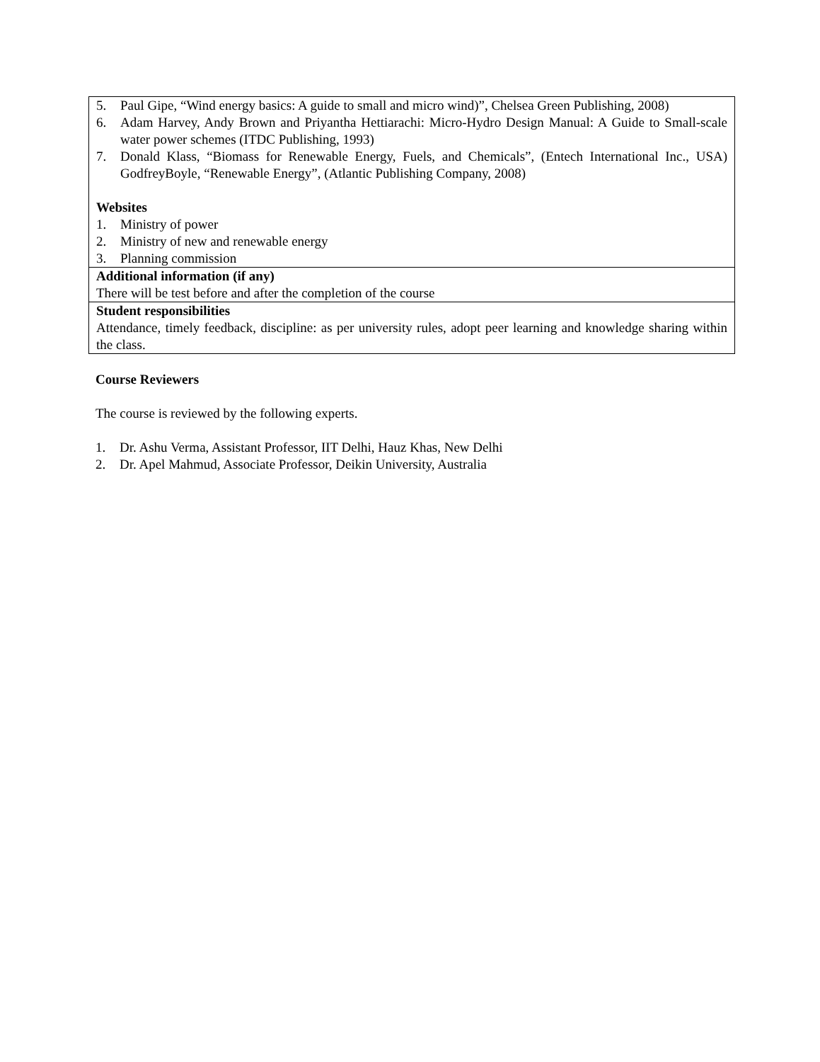| 5. Paul Gipe, “Wind energy basics: A guide to small and micro wind)”, Chelsea Green Publishing, 2008) 6. Adam Harvey, Andy Brown and Priyantha Hettiarachi: Micro-Hydro Design Manual: A Guide to Small-scale water power schemes (ITDC Publishing, 1993) 7. Donald Klass, “Biomass for Renewable Energy, Fuels, and Chemicals”, (Entech International Inc., USA) GodfreyBoyle, “Renewable Energy”, (Atlantic Publishing Company, 2008) Websites 1. Ministry of power 2. Ministry of new and renewable energy 3. Planning commission |
| Additional information (if any) There will be test before and after the completion of the course |
| Student responsibilities Attendance, timely feedback, discipline: as per university rules, adopt peer learning and knowledge sharing within the class. |
Course Reviewers
The course is reviewed by the following experts.
1. Dr. Ashu Verma, Assistant Professor, IIT Delhi, Hauz Khas, New Delhi
2. Dr. Apel Mahmud, Associate Professor, Deikin University, Australia